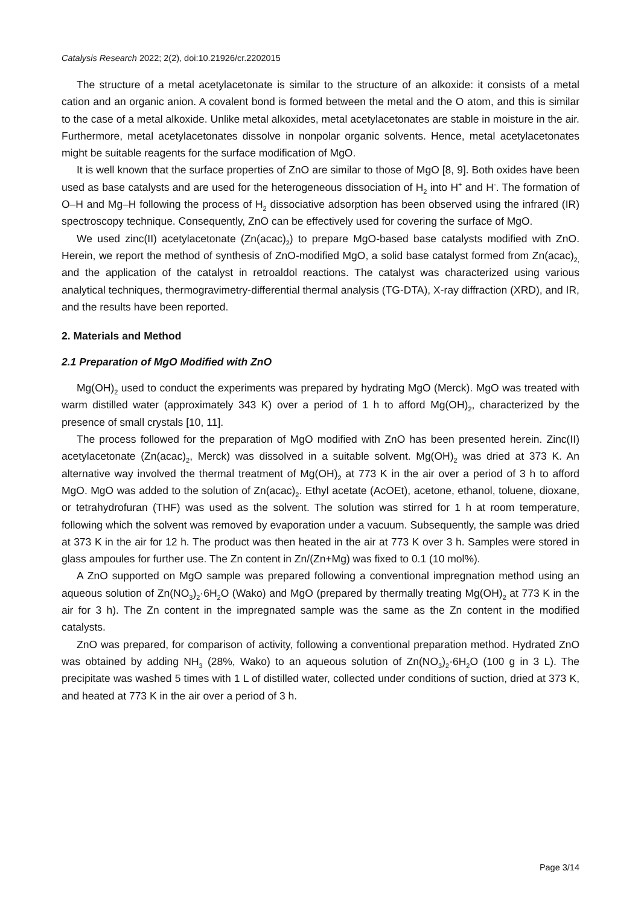Catalysis Research 2022; 2(2), doi:10.21926/cr.2202015
The structure of a metal acetylacetonate is similar to the structure of an alkoxide: it consists of a metal cation and an organic anion. A covalent bond is formed between the metal and the O atom, and this is similar to the case of a metal alkoxide. Unlike metal alkoxides, metal acetylacetonates are stable in moisture in the air. Furthermore, metal acetylacetonates dissolve in nonpolar organic solvents. Hence, metal acetylacetonates might be suitable reagents for the surface modification of MgO.
It is well known that the surface properties of ZnO are similar to those of MgO [8, 9]. Both oxides have been used as base catalysts and are used for the heterogeneous dissociation of H<sub>2</sub> into H<sup>+</sup> and H<sup>-</sup>. The formation of O–H and Mg–H following the process of H<sub>2</sub> dissociative adsorption has been observed using the infrared (IR) spectroscopy technique. Consequently, ZnO can be effectively used for covering the surface of MgO.
We used zinc(II) acetylacetonate (Zn(acac)<sub>2</sub>) to prepare MgO-based base catalysts modified with ZnO. Herein, we report the method of synthesis of ZnO-modified MgO, a solid base catalyst formed from Zn(acac)<sub>2,</sub> and the application of the catalyst in retroaldol reactions. The catalyst was characterized using various analytical techniques, thermogravimetry-differential thermal analysis (TG-DTA), X-ray diffraction (XRD), and IR, and the results have been reported.
2. Materials and Method
2.1 Preparation of MgO Modified with ZnO
Mg(OH)<sub>2</sub> used to conduct the experiments was prepared by hydrating MgO (Merck). MgO was treated with warm distilled water (approximately 343 K) over a period of 1 h to afford Mg(OH)<sub>2</sub>, characterized by the presence of small crystals [10, 11].
The process followed for the preparation of MgO modified with ZnO has been presented herein. Zinc(II) acetylacetonate (Zn(acac)<sub>2</sub>, Merck) was dissolved in a suitable solvent. Mg(OH)<sub>2</sub> was dried at 373 K. An alternative way involved the thermal treatment of Mg(OH)<sub>2</sub> at 773 K in the air over a period of 3 h to afford MgO. MgO was added to the solution of Zn(acac)<sub>2</sub>. Ethyl acetate (AcOEt), acetone, ethanol, toluene, dioxane, or tetrahydrofuran (THF) was used as the solvent. The solution was stirred for 1 h at room temperature, following which the solvent was removed by evaporation under a vacuum. Subsequently, the sample was dried at 373 K in the air for 12 h. The product was then heated in the air at 773 K over 3 h. Samples were stored in glass ampoules for further use. The Zn content in Zn/(Zn+Mg) was fixed to 0.1 (10 mol%).
A ZnO supported on MgO sample was prepared following a conventional impregnation method using an aqueous solution of Zn(NO<sub>3</sub>)<sub>2</sub>·6H<sub>2</sub>O (Wako) and MgO (prepared by thermally treating Mg(OH)<sub>2</sub> at 773 K in the air for 3 h). The Zn content in the impregnated sample was the same as the Zn content in the modified catalysts.
ZnO was prepared, for comparison of activity, following a conventional preparation method. Hydrated ZnO was obtained by adding NH<sub>3</sub> (28%, Wako) to an aqueous solution of Zn(NO<sub>3</sub>)<sub>2</sub>·6H<sub>2</sub>O (100 g in 3 L). The precipitate was washed 5 times with 1 L of distilled water, collected under conditions of suction, dried at 373 K, and heated at 773 K in the air over a period of 3 h.
Page 3/14